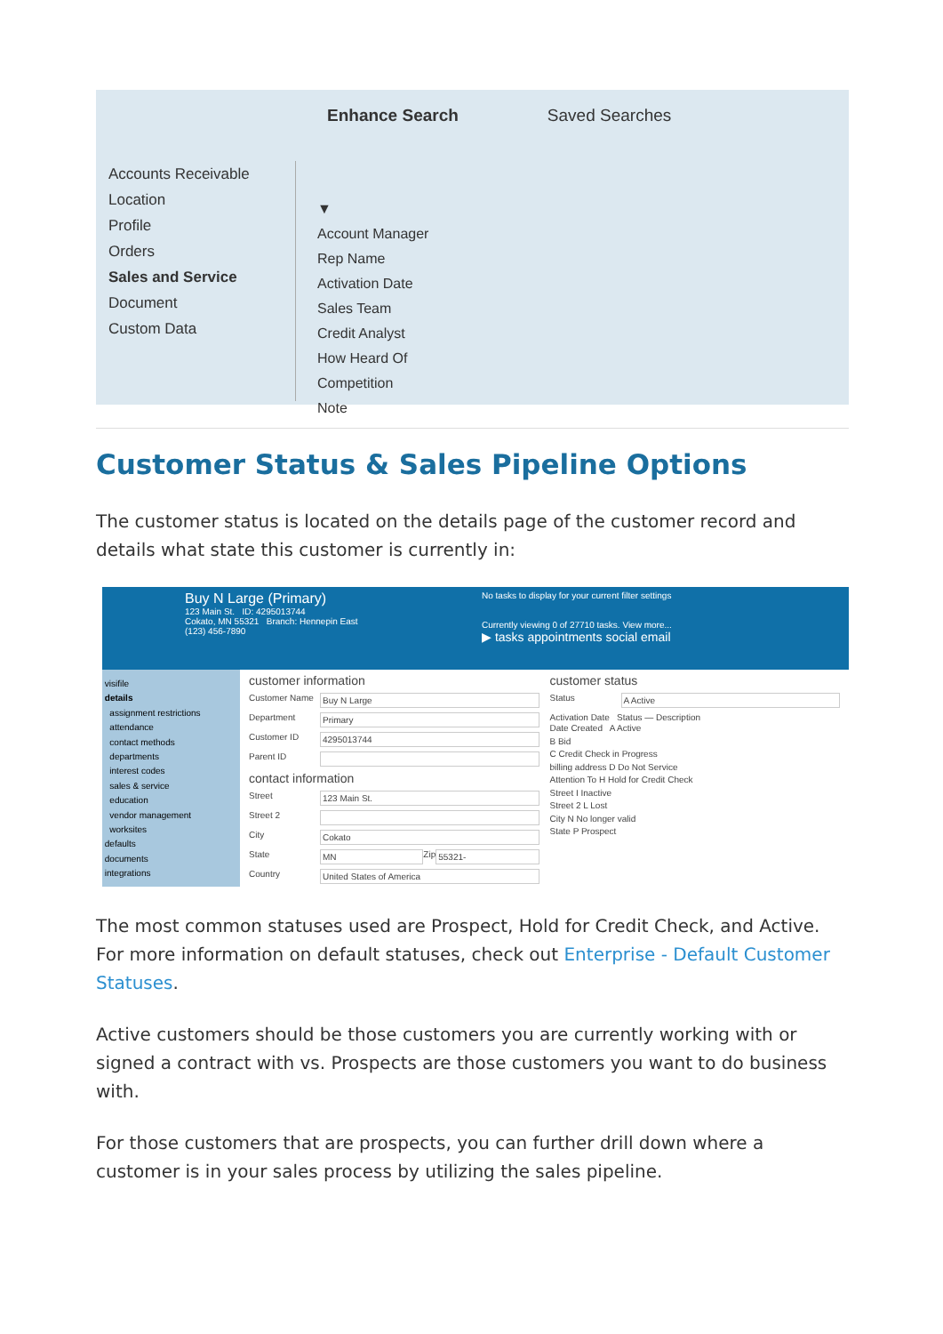Enhance Search Saved Searches
Accounts Receivable
Location
Profile
Orders
Sales and Service
Document
Custom Data
▼
Account Manager
Rep Name
Activation Date
Sales Team
Credit Analyst
How Heard Of
Competition
Note
Customer Status & Sales Pipeline Options
The customer status is located on the details page of the customer record and details what state this customer is currently in:
Buy N Large (Primary)
123 Main St. ID: 4295013744
Cokato, MN 55321 Branch: Hennepin East
(123) 456-7890
No tasks to display for your current filter settings
Currently viewing 0 of 27710 tasks. View more...
▶ tasks appointments social email
visifile
details
assignment restrictions
attendance
contact methods
departments
interest codes
sales & service
education
vendor management
worksites
defaults
documents
integrations
customer information
Customer Name Buy N Large
Department Primary
Customer ID 4295013744
Parent ID
contact information
Street 123 Main St.
Street 2
City Cokato
State MN Zip 55321-
Country United States of America
customer status
Status A Active
Activation Date Status — Description
Date Created A Active
B Bid
C Credit Check in Progress
billing address D Do Not Service
Attention To H Hold for Credit Check
Street I Inactive
Street 2 L Lost
City N No longer valid
State P Prospect
The most common statuses used are Prospect, Hold for Credit Check, and Active. For more information on default statuses, check out Enterprise - Default Customer Statuses.
Active customers should be those customers you are currently working with or signed a contract with vs. Prospects are those customers you want to do business with.
For those customers that are prospects, you can further drill down where a customer is in your sales process by utilizing the sales pipeline.